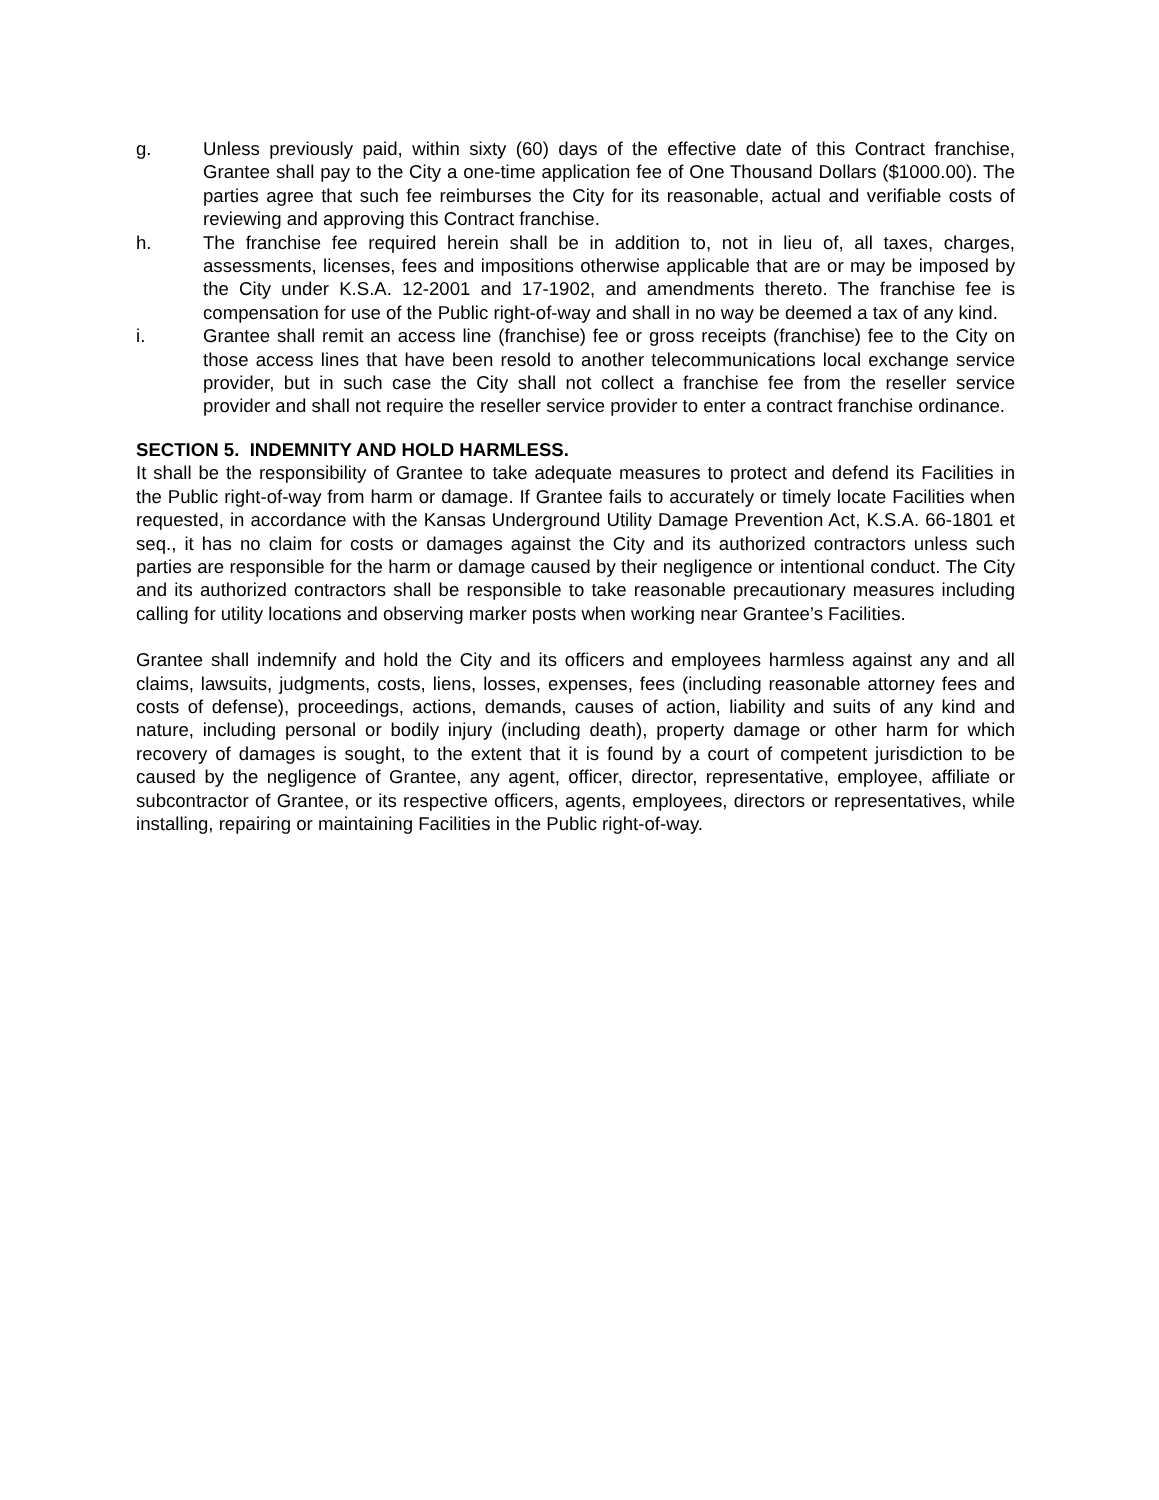g. Unless previously paid, within sixty (60) days of the effective date of this Contract franchise, Grantee shall pay to the City a one-time application fee of One Thousand Dollars ($1000.00). The parties agree that such fee reimburses the City for its reasonable, actual and verifiable costs of reviewing and approving this Contract franchise.
h. The franchise fee required herein shall be in addition to, not in lieu of, all taxes, charges, assessments, licenses, fees and impositions otherwise applicable that are or may be imposed by the City under K.S.A. 12-2001 and 17-1902, and amendments thereto. The franchise fee is compensation for use of the Public right-of-way and shall in no way be deemed a tax of any kind.
i. Grantee shall remit an access line (franchise) fee or gross receipts (franchise) fee to the City on those access lines that have been resold to another telecommunications local exchange service provider, but in such case the City shall not collect a franchise fee from the reseller service provider and shall not require the reseller service provider to enter a contract franchise ordinance.
SECTION 5. INDEMNITY AND HOLD HARMLESS.
It shall be the responsibility of Grantee to take adequate measures to protect and defend its Facilities in the Public right-of-way from harm or damage. If Grantee fails to accurately or timely locate Facilities when requested, in accordance with the Kansas Underground Utility Damage Prevention Act, K.S.A. 66-1801 et seq., it has no claim for costs or damages against the City and its authorized contractors unless such parties are responsible for the harm or damage caused by their negligence or intentional conduct. The City and its authorized contractors shall be responsible to take reasonable precautionary measures including calling for utility locations and observing marker posts when working near Grantee’s Facilities.
Grantee shall indemnify and hold the City and its officers and employees harmless against any and all claims, lawsuits, judgments, costs, liens, losses, expenses, fees (including reasonable attorney fees and costs of defense), proceedings, actions, demands, causes of action, liability and suits of any kind and nature, including personal or bodily injury (including death), property damage or other harm for which recovery of damages is sought, to the extent that it is found by a court of competent jurisdiction to be caused by the negligence of Grantee, any agent, officer, director, representative, employee, affiliate or subcontractor of Grantee, or its respective officers, agents, employees, directors or representatives, while installing, repairing or maintaining Facilities in the Public right-of-way.